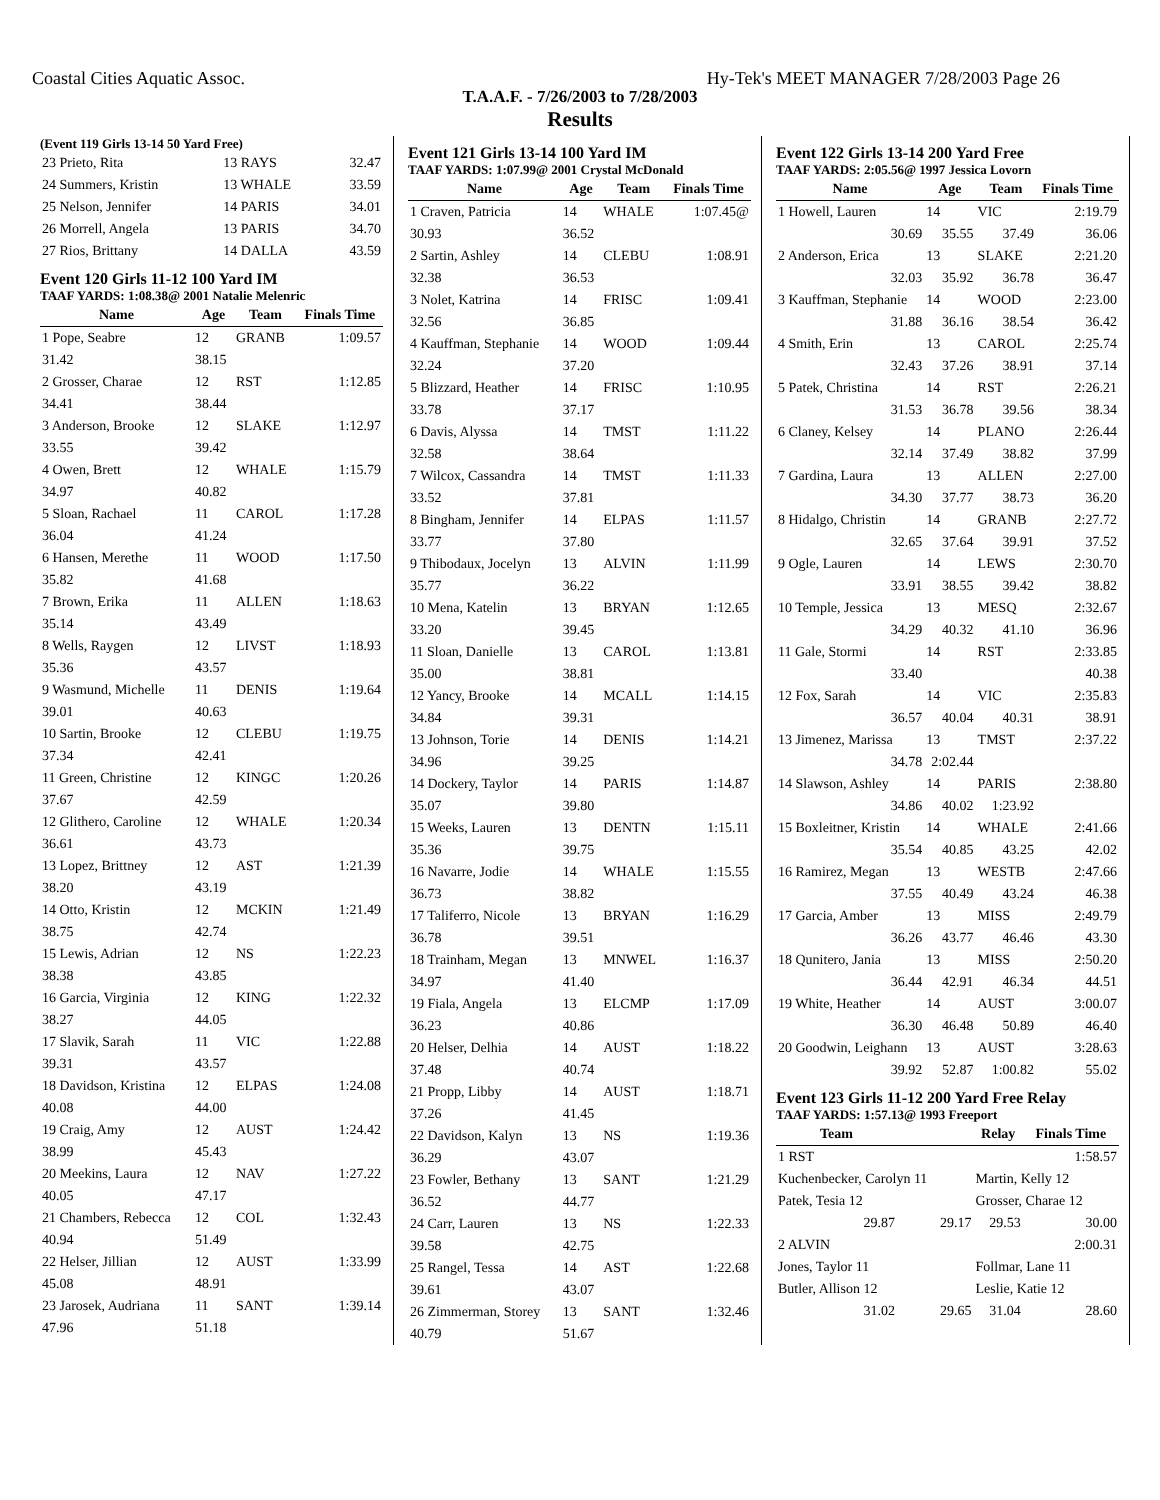Coastal Cities Aquatic Assoc. Hy-Tek's MEET MANAGER 7/28/2003 Page 26
T.A.A.F. - 7/26/2003 to 7/28/2003
Results
(Event 119 Girls 13-14 50 Yard Free)
| 23 Prieto, Rita | 13 RAYS | 32.47 |
| 24 Summers, Kristin | 13 WHALE | 33.59 |
| 25 Nelson, Jennifer | 14 PARIS | 34.01 |
| 26 Morrell, Angela | 13 PARIS | 34.70 |
| 27 Rios, Brittany | 14 DALLA | 43.59 |
Event 120 Girls 11-12 100 Yard IM
TAAF YARDS: 1:08.38@ 2001 Natalie Melenric
| Name | Age | Team | Finals Time |
| --- | --- | --- | --- |
| 1 Pope, Seabre | 12 | GRANB | 1:09.57 |
| 31.42 | 38.15 | | |
| 2 Grosser, Charae | 12 | RST | 1:12.85 |
| 34.41 | 38.44 | | |
| 3 Anderson, Brooke | 12 | SLAKE | 1:12.97 |
| 33.55 | 39.42 | | |
| 4 Owen, Brett | 12 | WHALE | 1:15.79 |
| 34.97 | 40.82 | | |
| 5 Sloan, Rachael | 11 | CAROL | 1:17.28 |
| 36.04 | 41.24 | | |
| 6 Hansen, Merethe | 11 | WOOD | 1:17.50 |
| 35.82 | 41.68 | | |
| 7 Brown, Erika | 11 | ALLEN | 1:18.63 |
| 35.14 | 43.49 | | |
| 8 Wells, Raygen | 12 | LIVST | 1:18.93 |
| 35.36 | 43.57 | | |
| 9 Wasmund, Michelle | 11 | DENIS | 1:19.64 |
| 39.01 | 40.63 | | |
| 10 Sartin, Brooke | 12 | CLEBU | 1:19.75 |
| 37.34 | 42.41 | | |
| 11 Green, Christine | 12 | KINGC | 1:20.26 |
| 37.67 | 42.59 | | |
| 12 Glithero, Caroline | 12 | WHALE | 1:20.34 |
| 36.61 | 43.73 | | |
| 13 Lopez, Brittney | 12 | AST | 1:21.39 |
| 38.20 | 43.19 | | |
| 14 Otto, Kristin | 12 | MCKIN | 1:21.49 |
| 38.75 | 42.74 | | |
| 15 Lewis, Adrian | 12 | NS | 1:22.23 |
| 38.38 | 43.85 | | |
| 16 Garcia, Virginia | 12 | KING | 1:22.32 |
| 38.27 | 44.05 | | |
| 17 Slavik, Sarah | 11 | VIC | 1:22.88 |
| 39.31 | 43.57 | | |
| 18 Davidson, Kristina | 12 | ELPAS | 1:24.08 |
| 40.08 | 44.00 | | |
| 19 Craig, Amy | 12 | AUST | 1:24.42 |
| 38.99 | 45.43 | | |
| 20 Meekins, Laura | 12 | NAV | 1:27.22 |
| 40.05 | 47.17 | | |
| 21 Chambers, Rebecca | 12 | COL | 1:32.43 |
| 40.94 | 51.49 | | |
| 22 Helser, Jillian | 12 | AUST | 1:33.99 |
| 45.08 | 48.91 | | |
| 23 Jarosek, Audriana | 11 | SANT | 1:39.14 |
| 47.96 | 51.18 | | |
Event 121 Girls 13-14 100 Yard IM
TAAF YARDS: 1:07.99@ 2001 Crystal McDonald
| Name | Age | Team | Finals Time |
| --- | --- | --- | --- |
| 1 Craven, Patricia | 14 | WHALE | 1:07.45@ |
| 30.93 | 36.52 | | |
| 2 Sartin, Ashley | 14 | CLEBU | 1:08.91 |
| 32.38 | 36.53 | | |
| 3 Nolet, Katrina | 14 | FRISC | 1:09.41 |
| 32.56 | 36.85 | | |
| 4 Kauffman, Stephanie | 14 | WOOD | 1:09.44 |
| 32.24 | 37.20 | | |
| 5 Blizzard, Heather | 14 | FRISC | 1:10.95 |
| 33.78 | 37.17 | | |
| 6 Davis, Alyssa | 14 | TMST | 1:11.22 |
| 32.58 | 38.64 | | |
| 7 Wilcox, Cassandra | 14 | TMST | 1:11.33 |
| 33.52 | 37.81 | | |
| 8 Bingham, Jennifer | 14 | ELPAS | 1:11.57 |
| 33.77 | 37.80 | | |
| 9 Thibodaux, Jocelyn | 13 | ALVIN | 1:11.99 |
| 35.77 | 36.22 | | |
| 10 Mena, Katelin | 13 | BRYAN | 1:12.65 |
| 33.20 | 39.45 | | |
| 11 Sloan, Danielle | 13 | CAROL | 1:13.81 |
| 35.00 | 38.81 | | |
| 12 Yancy, Brooke | 14 | MCALL | 1:14.15 |
| 34.84 | 39.31 | | |
| 13 Johnson, Torie | 14 | DENIS | 1:14.21 |
| 34.96 | 39.25 | | |
| 14 Dockery, Taylor | 14 | PARIS | 1:14.87 |
| 35.07 | 39.80 | | |
| 15 Weeks, Lauren | 13 | DENTN | 1:15.11 |
| 35.36 | 39.75 | | |
| 16 Navarre, Jodie | 14 | WHALE | 1:15.55 |
| 36.73 | 38.82 | | |
| 17 Taliferro, Nicole | 13 | BRYAN | 1:16.29 |
| 36.78 | 39.51 | | |
| 18 Trainham, Megan | 13 | MNWEL | 1:16.37 |
| 34.97 | 41.40 | | |
| 19 Fiala, Angela | 13 | ELCMP | 1:17.09 |
| 36.23 | 40.86 | | |
| 20 Helser, Delhia | 14 | AUST | 1:18.22 |
| 37.48 | 40.74 | | |
| 21 Propp, Libby | 14 | AUST | 1:18.71 |
| 37.26 | 41.45 | | |
| 22 Davidson, Kalyn | 13 | NS | 1:19.36 |
| 36.29 | 43.07 | | |
| 23 Fowler, Bethany | 13 | SANT | 1:21.29 |
| 36.52 | 44.77 | | |
| 24 Carr, Lauren | 13 | NS | 1:22.33 |
| 39.58 | 42.75 | | |
| 25 Rangel, Tessa | 14 | AST | 1:22.68 |
| 39.61 | 43.07 | | |
| 26 Zimmerman, Storey | 13 | SANT | 1:32.46 |
| 40.79 | 51.67 | | |
Event 122 Girls 13-14 200 Yard Free
TAAF YARDS: 2:05.56@ 1997 Jessica Lovorn
| Name | Age | Team | Finals Time |
| --- | --- | --- | --- |
| 1 Howell, Lauren | 14 | VIC | 2:19.79 |
| 30.69 | 35.55 | 37.49 | 36.06 |
| 2 Anderson, Erica | 13 | SLAKE | 2:21.20 |
| 32.03 | 35.92 | 36.78 | 36.47 |
| 3 Kauffman, Stephanie | 14 | WOOD | 2:23.00 |
| 31.88 | 36.16 | 38.54 | 36.42 |
| 4 Smith, Erin | 13 | CAROL | 2:25.74 |
| 32.43 | 37.26 | 38.91 | 37.14 |
| 5 Patek, Christina | 14 | RST | 2:26.21 |
| 31.53 | 36.78 | 39.56 | 38.34 |
| 6 Claney, Kelsey | 14 | PLANO | 2:26.44 |
| 32.14 | 37.49 | 38.82 | 37.99 |
| 7 Gardina, Laura | 13 | ALLEN | 2:27.00 |
| 34.30 | 37.77 | 38.73 | 36.20 |
| 8 Hidalgo, Christin | 14 | GRANB | 2:27.72 |
| 32.65 | 37.64 | 39.91 | 37.52 |
| 9 Ogle, Lauren | 14 | LEWS | 2:30.70 |
| 33.91 | 38.55 | 39.42 | 38.82 |
| 10 Temple, Jessica | 13 | MESQ | 2:32.67 |
| 34.29 | 40.32 | 41.10 | 36.96 |
| 11 Gale, Stormi | 14 | RST | 2:33.85 |
| 33.40 | | | 40.38 |
| 12 Fox, Sarah | 14 | VIC | 2:35.83 |
| 36.57 | 40.04 | 40.31 | 38.91 |
| 13 Jimenez, Marissa | 13 | TMST | 2:37.22 |
| 34.78 | 2:02.44 | | |
| 14 Slawson, Ashley | 14 | PARIS | 2:38.80 |
| 34.86 | 40.02 | 1:23.92 | |
| 15 Boxleitner, Kristin | 14 | WHALE | 2:41.66 |
| 35.54 | 40.85 | 43.25 | 42.02 |
| 16 Ramirez, Megan | 13 | WESTB | 2:47.66 |
| 37.55 | 40.49 | 43.24 | 46.38 |
| 17 Garcia, Amber | 13 | MISS | 2:49.79 |
| 36.26 | 43.77 | 46.46 | 43.30 |
| 18 Qunitero, Jania | 13 | MISS | 2:50.20 |
| 36.44 | 42.91 | 46.34 | 44.51 |
| 19 White, Heather | 14 | AUST | 3:00.07 |
| 36.30 | 46.48 | 50.89 | 46.40 |
| 20 Goodwin, Leighann | 13 | AUST | 3:28.63 |
| 39.92 | 52.87 | 1:00.82 | 55.02 |
Event 123 Girls 11-12 200 Yard Free Relay
TAAF YARDS: 1:57.13@ 1993 Freeport
| Team | | Relay | Finals Time |
| --- | --- | --- | --- |
| 1 RST | | | 1:58.57 |
| Kuchenbecker, Carolyn 11 | | Martin, Kelly 12 | |
| Patek, Tesia 12 | | Grosser, Charae 12 | |
| 29.87 | 29.17 | 29.53 | 30.00 |
| 2 ALVIN | | | 2:00.31 |
| Jones, Taylor 11 | | Follmar, Lane 11 | |
| Butler, Allison 12 | | Leslie, Katie 12 | |
| 31.02 | 29.65 | 31.04 | 28.60 |